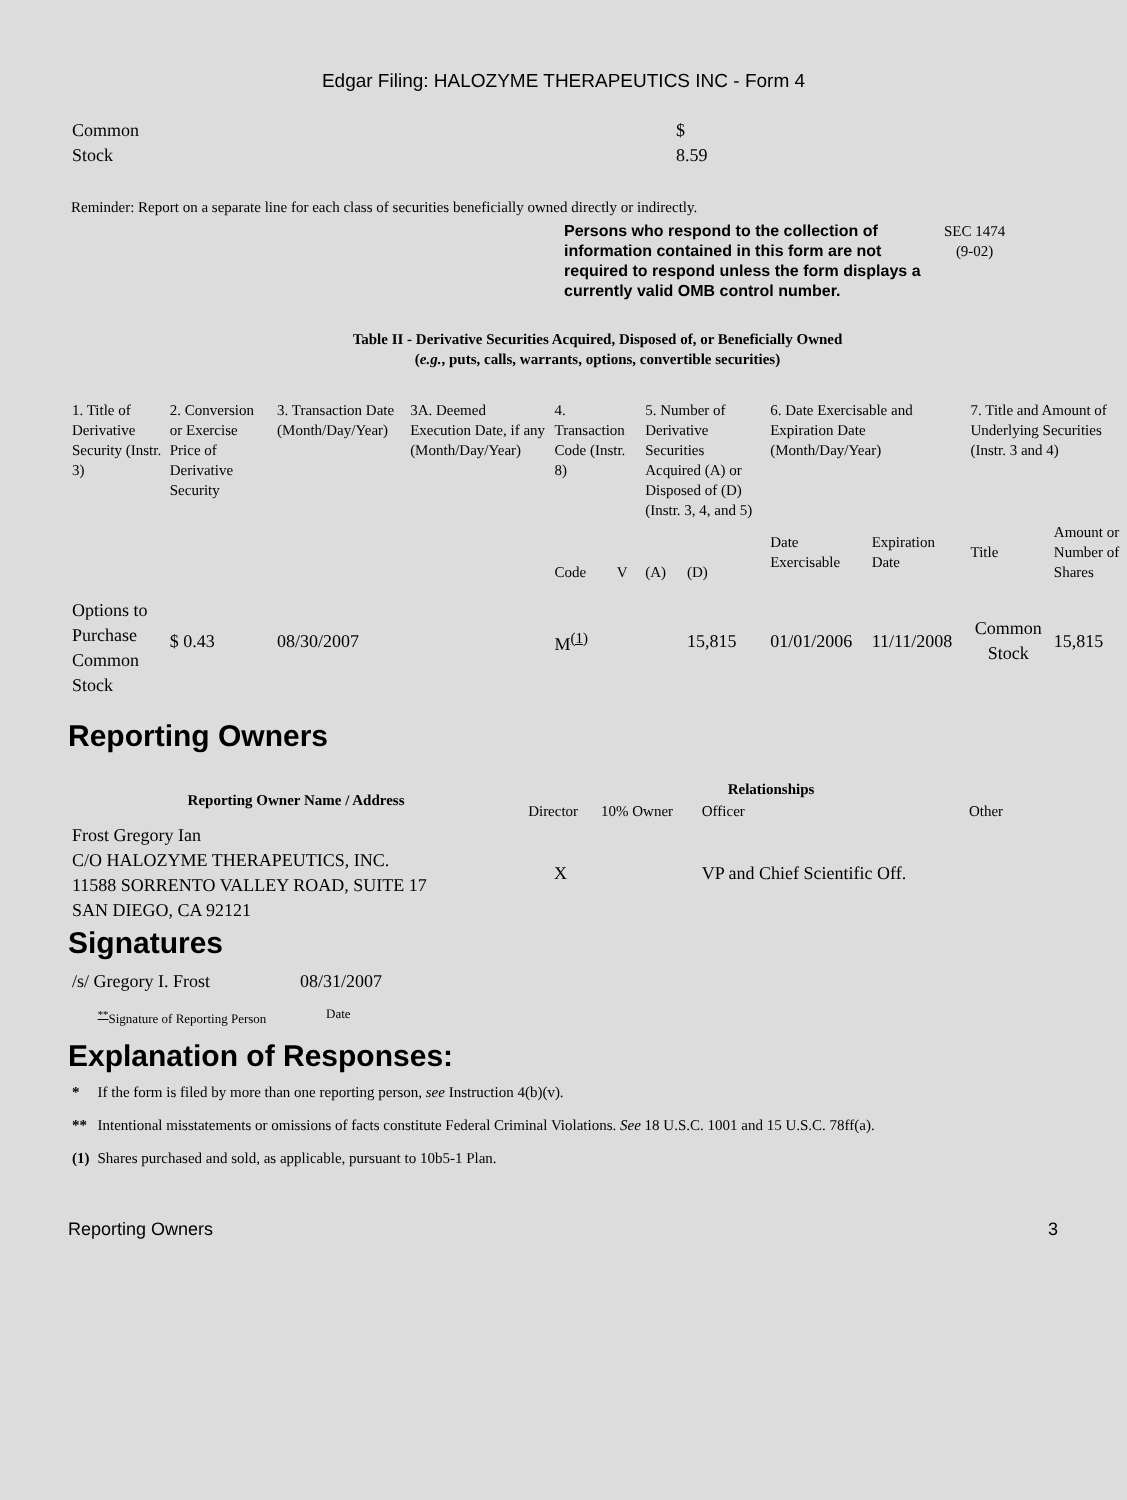Edgar Filing: HALOZYME THERAPEUTICS INC - Form 4
| Common Stock | $ 8.59 |
Reminder: Report on a separate line for each class of securities beneficially owned directly or indirectly.
Persons who respond to the collection of information contained in this form are not required to respond unless the form displays a currently valid OMB control number.
SEC 1474
(9-02)
Table II - Derivative Securities Acquired, Disposed of, or Beneficially Owned
(e.g., puts, calls, warrants, options, convertible securities)
| 1. Title of Derivative Security (Instr. 3) | 2. Conversion or Exercise Price of Derivative Security | 3. Transaction Date (Month/Day/Year) | 3A. Deemed Execution Date, if any (Month/Day/Year) | 4. Transaction Code (Instr. 8) | | 5. Number of Derivative Securities Acquired (A) or Disposed of (D) (Instr. 3, 4, and 5) | | 6. Date Exercisable and Expiration Date (Month/Day/Year) | | 7. Title and Amount of Underlying Securities (Instr. 3 and 4) | |
| | | | | Code | V | (A) | (D) | Date Exercisable | Expiration Date | Title | Amount or Number of Shares |
| Options to Purchase Common Stock | $ 0.43 | 08/30/2007 | | M<sup>(1)</sup> | | | 15,815 | 01/01/2006 | 11/11/2008 | Common Stock | 15,815 |
Reporting Owners
| Reporting Owner Name / Address | Relationships | | | |
| --- | --- | --- | --- | --- |
| | Director | 10% Owner | Officer | Other |
| Frost Gregory Ian C/O HALOZYME THERAPEUTICS, INC. 11588 SORRENTO VALLEY ROAD, SUITE 17 SAN DIEGO, CA 92121 | X | | VP and Chief Scientific Off. | |
Signatures
| /s/ Gregory I. Frost | 08/31/2007 |
| <sup>**</sup> Signature of Reporting Person | Date |
Explanation of Responses:
| * | If the form is filed by more than one reporting person, see Instruction 4(b)(v). |
| ** | Intentional misstatements or omissions of facts constitute Federal Criminal Violations. See 18 U.S.C. 1001 and 15 U.S.C. 78ff(a). |
| (1) | Shares purchased and sold, as applicable, pursuant to 10b5-1 Plan. |
Reporting Owners 3